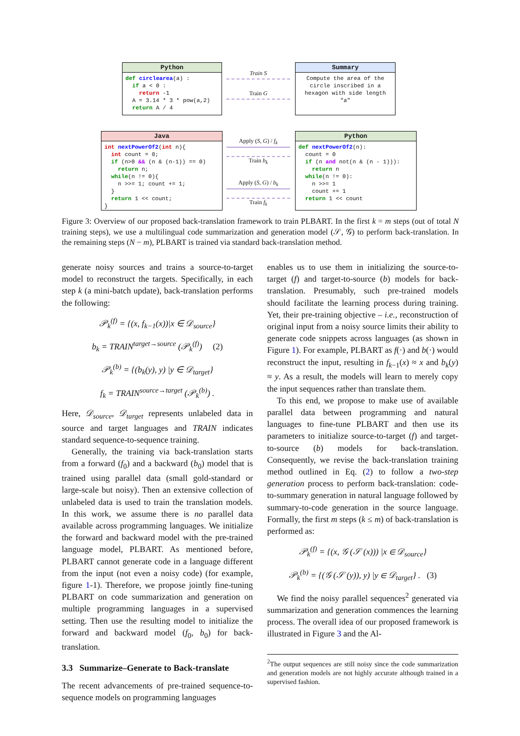Python
def circlearea(a) :
  if a < 0 :
    return -1
  A = 3.14 * 3 * pow(a,2)
  return A / 4
Train S
Train G
Summary
Compute the area of the
circle inscribed in a
hexagon with side length
"a"
Java
int nextPowerOf2(int n){
  int count = 0;
  if (n>0 && (n & (n-1)) == 0)
    return n;
  while(n != 0){
    n >>= 1; count += 1;
  }
  return 1 << count;
}
Apply (S, G) / f<sub>k</sub>
Train b<sub>k</sub>
Apply (S, G) / b<sub>k</sub>
Train f<sub>k</sub>
Python
def nextPowerOf2(n):
  count = 0
  if (n and not(n & (n - 1))):
    return n
  while(n != 0):
    n >>= 1
    count += 1
  return 1 << count
Figure 3: Overview of our proposed back-translation framework to train PLBART. In the first k = m steps (out of total N training steps), we use a multilingual code summarization and generation model (𝒮, 𝒢) to perform back-translation. In the remaining steps (N − m), PLBART is trained via standard back-translation method.
generate noisy sources and trains a source-to-target model to reconstruct the targets. Specifically, in each step k (a mini-batch update), back-translation performs the following:
𝒫<sub>k</sub><sup>(f)</sup> = {(x, f<sub>k−1</sub>(x))|x ∈ 𝒟<sub>source</sub>}
b<sub>k</sub> = TRAIN<sup>target→source</sup> (𝒫<sub>k</sub><sup>(f)</sup>) (2)
𝒫<sub>k</sub><sup>(b)</sup> = {(b<sub>k</sub>(y), y) |y ∈ 𝒟<sub>target</sub>}
f<sub>k</sub> = TRAIN<sup>source→target</sup> (𝒫<sub>k</sub><sup>(b)</sup>) .
Here, 𝒟<sub>source</sub>, 𝒟<sub>target</sub> represents unlabeled data in source and target languages and TRAIN indicates standard sequence-to-sequence training.
Generally, the training via back-translation starts from a forward (f<sub>0</sub>) and a backward (b<sub>0</sub>) model that is trained using parallel data (small gold-standard or large-scale but noisy). Then an extensive collection of unlabeled data is used to train the translation models. In this work, we assume there is no parallel data available across programming languages. We initialize the forward and backward model with the pre-trained language model, PLBART. As mentioned before, PLBART cannot generate code in a language different from the input (not even a noisy code) (for example, figure 1-1). Therefore, we propose jointly fine-tuning PLBART on code summarization and generation on multiple programming languages in a supervised setting. Then use the resulting model to initialize the forward and backward model (f<sub>0</sub>, b<sub>0</sub>) for back-translation.
3.3 Summarize–Generate to Back-translate
The recent advancements of pre-trained sequence-to-sequence models on programming languages
enables us to use them in initializing the source-to-target (f) and target-to-source (b) models for back-translation. Presumably, such pre-trained models should facilitate the learning process during training. Yet, their pre-training objective – i.e., reconstruction of original input from a noisy source limits their ability to generate code snippets across languages (as shown in Figure 1). For example, PLBART as f(·) and b(·) would reconstruct the input, resulting in f<sub>k−1</sub>(x) ≈ x and b<sub>k</sub>(y) ≈ y. As a result, the models will learn to merely copy the input sequences rather than translate them.
To this end, we propose to make use of available parallel data between programming and natural languages to fine-tune PLBART and then use its parameters to initialize source-to-target (f) and target-to-source (b) models for back-translation. Consequently, we revise the back-translation training method outlined in Eq. (2) to follow a two-step generation process to perform back-translation: code-to-summary generation in natural language followed by summary-to-code generation in the source language. Formally, the first m steps (k ≤ m) of back-translation is performed as:
𝒫<sub>k</sub><sup>(f)</sup> = {(x, 𝒢 (𝒮 (x))) |x ∈ 𝒟<sub>source</sub>}
𝒫<sub>k</sub><sup>(b)</sup> = {(𝒢 (𝒮 (y)), y) |y ∈ 𝒟<sub>target</sub>} . (3)
We find the noisy parallel sequences<sup>2</sup> generated via summarization and generation commences the learning process. The overall idea of our proposed framework is illustrated in Figure 3 and the Al-
<sup>2</sup> The output sequences are still noisy since the code summarization and generation models are not highly accurate although trained in a supervised fashion.